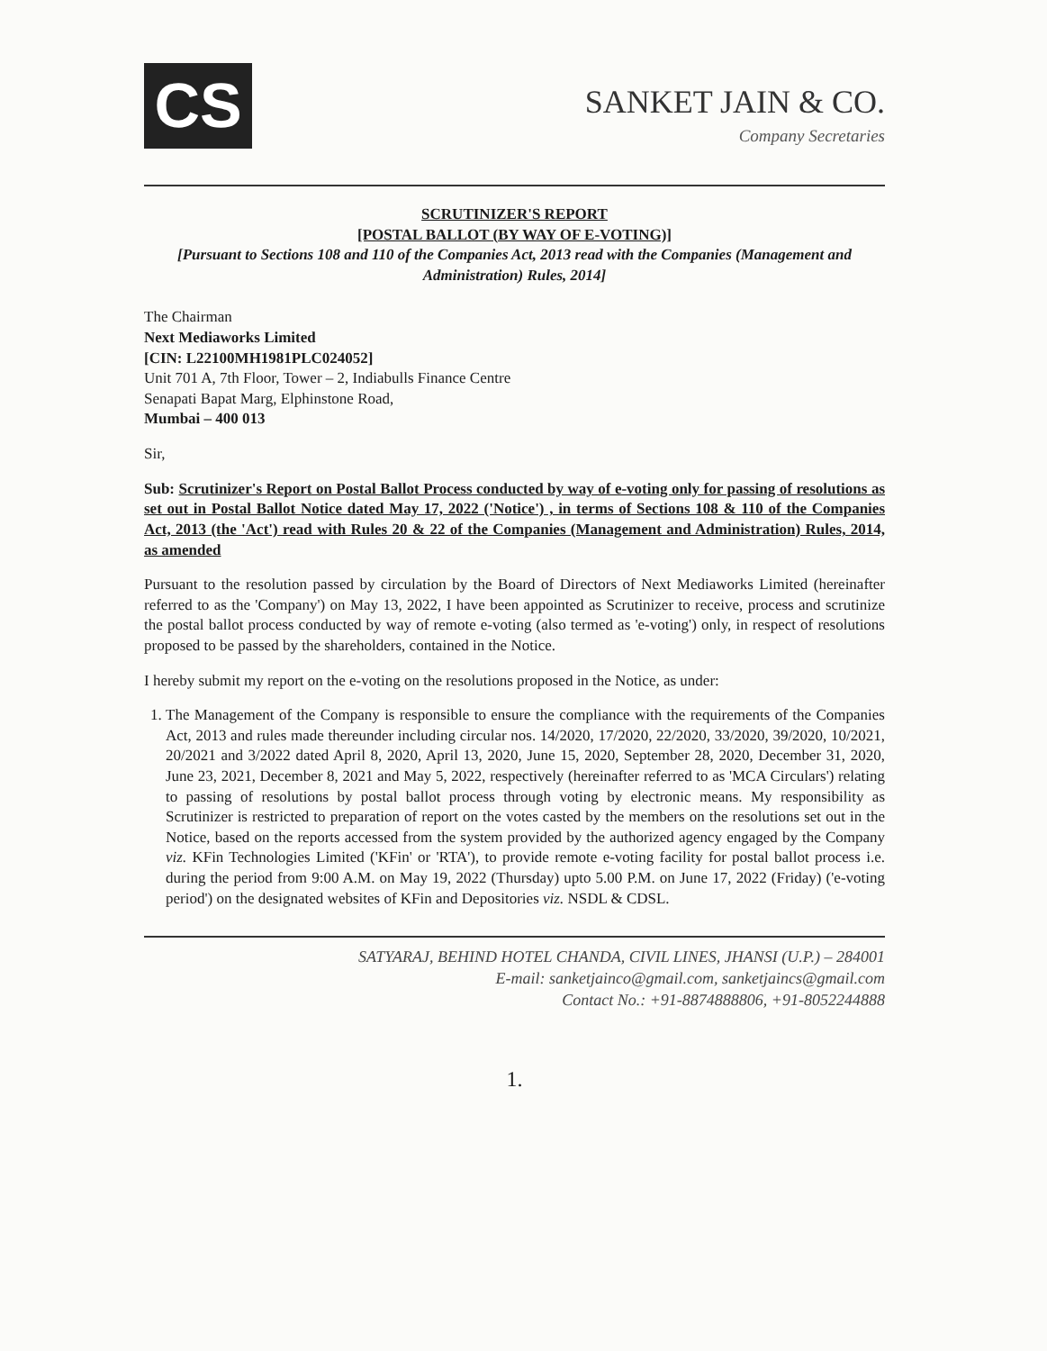CS
SANKET JAIN & CO.
Company Secretaries
SCRUTINIZER'S REPORT
[POSTAL BALLOT (BY WAY OF E-VOTING)]
[Pursuant to Sections 108 and 110 of the Companies Act, 2013 read with the Companies (Management and Administration) Rules, 2014]
The Chairman
Next Mediaworks Limited
[CIN: L22100MH1981PLC024052]
Unit 701 A, 7th Floor, Tower – 2, Indiabulls Finance Centre
Senapati Bapat Marg, Elphinstone Road,
Mumbai – 400 013
Sir,
Sub: Scrutinizer's Report on Postal Ballot Process conducted by way of e-voting only for passing of resolutions as set out in Postal Ballot Notice dated May 17, 2022 ('Notice') , in terms of Sections 108 & 110 of the Companies Act, 2013 (the 'Act') read with Rules 20 & 22 of the Companies (Management and Administration) Rules, 2014, as amended
Pursuant to the resolution passed by circulation by the Board of Directors of Next Mediaworks Limited (hereinafter referred to as the 'Company') on May 13, 2022, I have been appointed as Scrutinizer to receive, process and scrutinize the postal ballot process conducted by way of remote e-voting (also termed as 'e-voting') only, in respect of resolutions proposed to be passed by the shareholders, contained in the Notice.
I hereby submit my report on the e-voting on the resolutions proposed in the Notice, as under:
1. The Management of the Company is responsible to ensure the compliance with the requirements of the Companies Act, 2013 and rules made thereunder including circular nos. 14/2020, 17/2020, 22/2020, 33/2020, 39/2020, 10/2021, 20/2021 and 3/2022 dated April 8, 2020, April 13, 2020, June 15, 2020, September 28, 2020, December 31, 2020, June 23, 2021, December 8, 2021 and May 5, 2022, respectively (hereinafter referred to as 'MCA Circulars') relating to passing of resolutions by postal ballot process through voting by electronic means. My responsibility as Scrutinizer is restricted to preparation of report on the votes casted by the members on the resolutions set out in the Notice, based on the reports accessed from the system provided by the authorized agency engaged by the Company viz. KFin Technologies Limited ('KFin' or 'RTA'), to provide remote e-voting facility for postal ballot process i.e. during the period from 9:00 A.M. on May 19, 2022 (Thursday) upto 5.00 P.M. on June 17, 2022 (Friday) ('e-voting period') on the designated websites of KFin and Depositories viz. NSDL & CDSL.
SATYARAJ, BEHIND HOTEL CHANDA, CIVIL LINES, JHANSI (U.P.) – 284001
E-mail: sanketjainco@gmail.com, sanketjaincs@gmail.com
Contact No.: +91-8874888806, +91-8052244888
1.